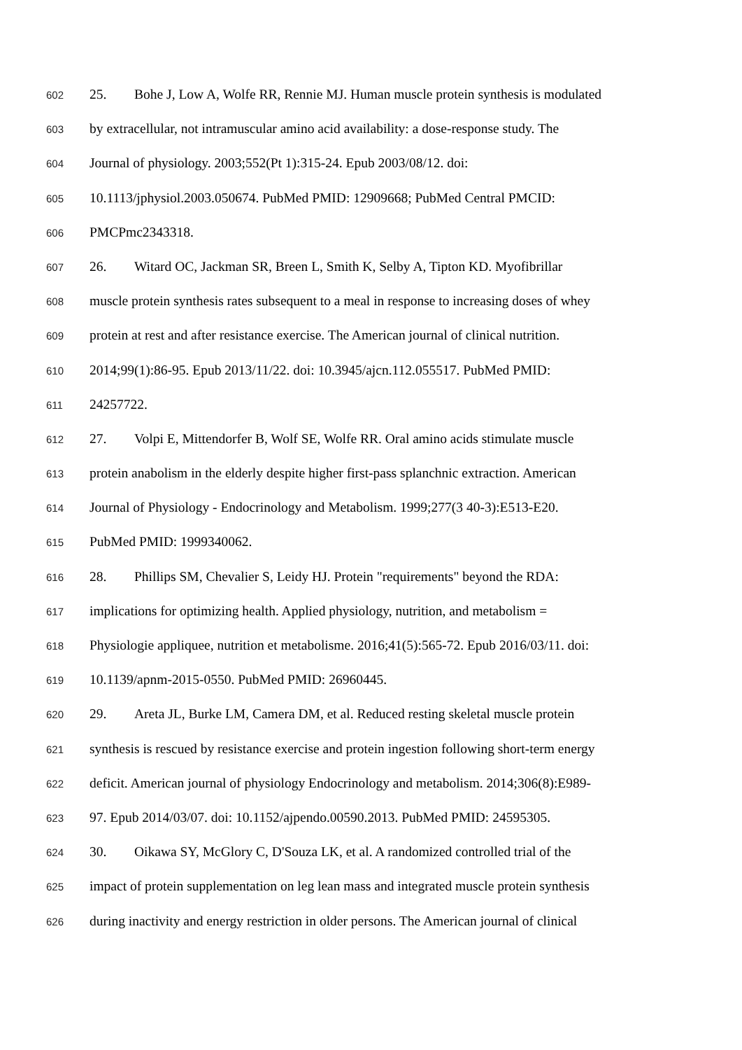602 25. Bohe J, Low A, Wolfe RR, Rennie MJ. Human muscle protein synthesis is modulated
603 by extracellular, not intramuscular amino acid availability: a dose-response study. The
604 Journal of physiology. 2003;552(Pt 1):315-24. Epub 2003/08/12. doi:
605 10.1113/jphysiol.2003.050674. PubMed PMID: 12909668; PubMed Central PMCID:
606 PMCPmc2343318.
607 26. Witard OC, Jackman SR, Breen L, Smith K, Selby A, Tipton KD. Myofibrillar
608 muscle protein synthesis rates subsequent to a meal in response to increasing doses of whey
609 protein at rest and after resistance exercise. The American journal of clinical nutrition.
610 2014;99(1):86-95. Epub 2013/11/22. doi: 10.3945/ajcn.112.055517. PubMed PMID:
611 24257722.
612 27. Volpi E, Mittendorfer B, Wolf SE, Wolfe RR. Oral amino acids stimulate muscle
613 protein anabolism in the elderly despite higher first-pass splanchnic extraction. American
614 Journal of Physiology - Endocrinology and Metabolism. 1999;277(3 40-3):E513-E20.
615 PubMed PMID: 1999340062.
616 28. Phillips SM, Chevalier S, Leidy HJ. Protein "requirements" beyond the RDA:
617 implications for optimizing health. Applied physiology, nutrition, and metabolism =
618 Physiologie appliquee, nutrition et metabolisme. 2016;41(5):565-72. Epub 2016/03/11. doi:
619 10.1139/apnm-2015-0550. PubMed PMID: 26960445.
620 29. Areta JL, Burke LM, Camera DM, et al. Reduced resting skeletal muscle protein
621 synthesis is rescued by resistance exercise and protein ingestion following short-term energy
622 deficit. American journal of physiology Endocrinology and metabolism. 2014;306(8):E989-
623 97. Epub 2014/03/07. doi: 10.1152/ajpendo.00590.2013. PubMed PMID: 24595305.
624 30. Oikawa SY, McGlory C, D'Souza LK, et al. A randomized controlled trial of the
625 impact of protein supplementation on leg lean mass and integrated muscle protein synthesis
626 during inactivity and energy restriction in older persons. The American journal of clinical